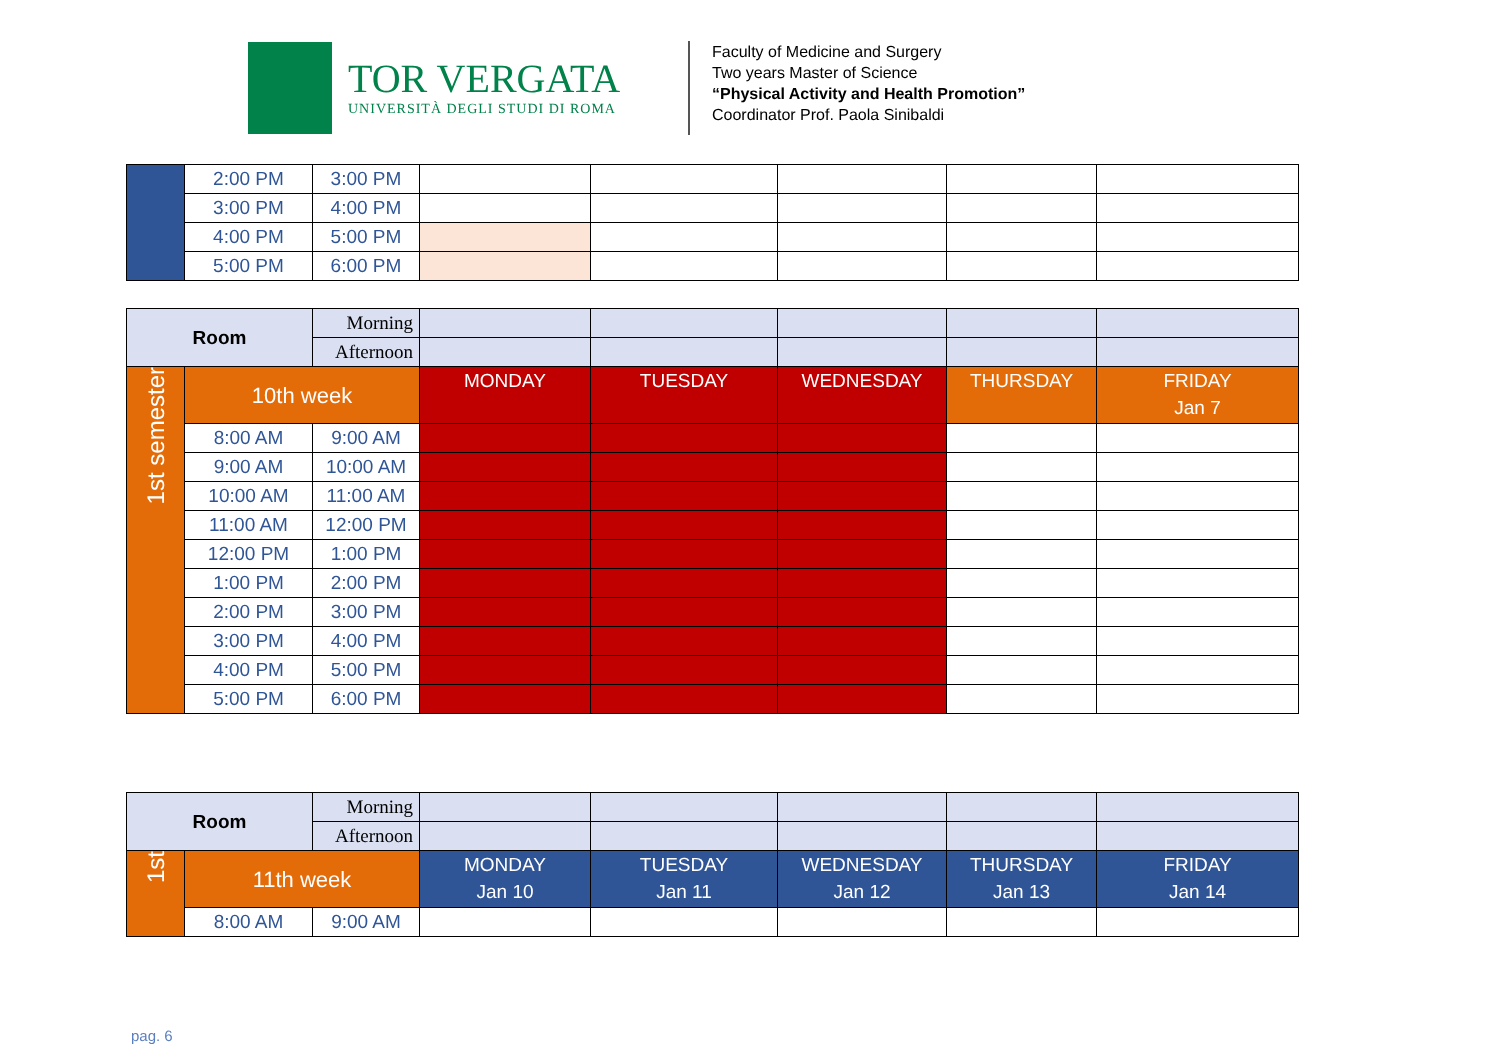TOR VERGATA
UNIVERSITÀ DEGLI STUDI DI ROMA
Faculty of Medicine and Surgery
Two years Master of Science
“Physical Activity and Health Promotion”
Coordinator Prof. Paola Sinibaldi
| | 2:00 PM | 3:00 PM | | | | | |
| | 3:00 PM | 4:00 PM | | | | | |
| | 4:00 PM | 5:00 PM | | | | | |
| | 5:00 PM | 6:00 PM | | | | | |
| Room | | Morning | | | | | |
| | | Afternoon | | | | | |
| 1st semester | 10th week | | MONDAY | TUESDAY | WEDNESDAY | THURSDAY | FRIDAY Jan 7 |
| | 8:00 AM | 9:00 AM | | | | | |
| | 9:00 AM | 10:00 AM | | | | | |
| | 10:00 AM | 11:00 AM | | | | | |
| | 11:00 AM | 12:00 PM | | | | | |
| | 12:00 PM | 1:00 PM | | | | | |
| | 1:00 PM | 2:00 PM | | | | | |
| | 2:00 PM | 3:00 PM | | | | | |
| | 3:00 PM | 4:00 PM | | | | | |
| | 4:00 PM | 5:00 PM | | | | | |
| | 5:00 PM | 6:00 PM | | | | | |
| Room | | Morning | | | | | |
| | | Afternoon | | | | | |
| 1st | 11th week | | MONDAY Jan 10 | TUESDAY Jan 11 | WEDNESDAY Jan 12 | THURSDAY Jan 13 | FRIDAY Jan 14 |
| | 8:00 AM | 9:00 AM | | | | | |
pag. 6